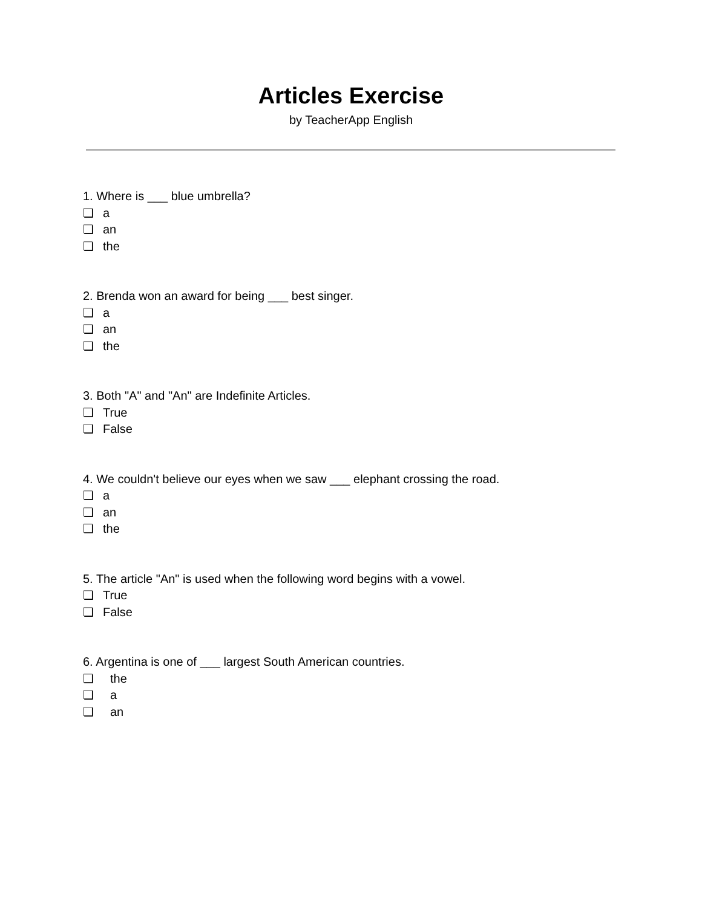Articles Exercise
by TeacherApp English
1. Where is ___ blue umbrella?
❏ a
❏ an
❏ the
2. Brenda won an award for being ___ best singer.
❏ a
❏ an
❏ the
3. Both "A" and "An" are Indefinite Articles.
❏ True
❏ False
4. We couldn't believe our eyes when we saw ___ elephant crossing the road.
❏ a
❏ an
❏ the
5. The article "An" is used when the following word begins with a vowel.
❏ True
❏ False
6. Argentina is one of ___ largest South American countries.
❏ the
❏ a
❏ an